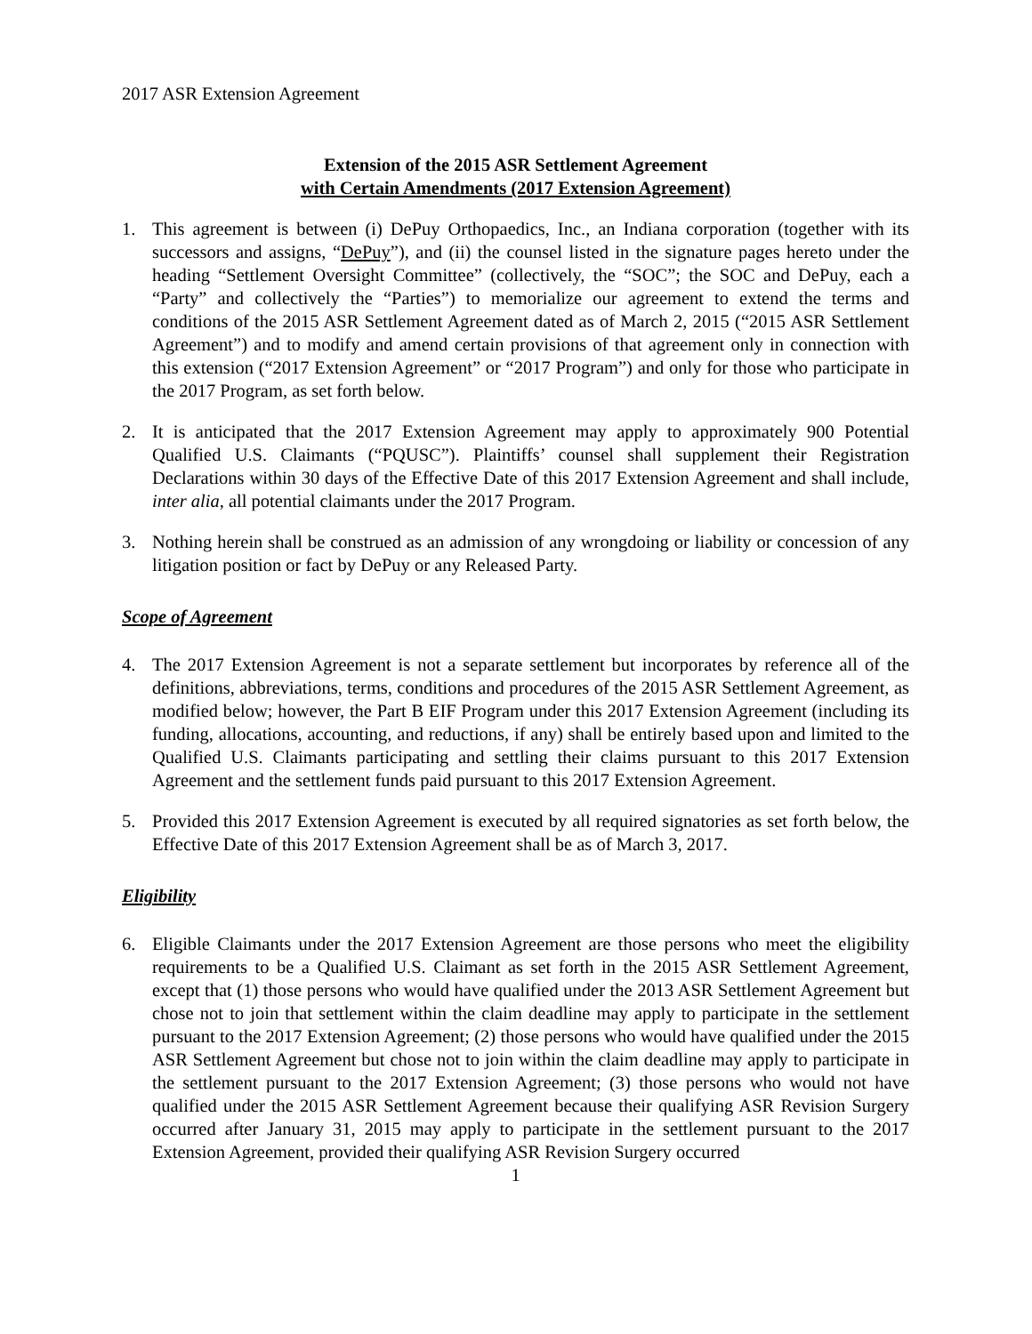2017 ASR Extension Agreement
Extension of the 2015 ASR Settlement Agreement
with Certain Amendments (2017 Extension Agreement)
1. This agreement is between (i) DePuy Orthopaedics, Inc., an Indiana corporation (together with its successors and assigns, “DePuy”), and (ii) the counsel listed in the signature pages hereto under the heading “Settlement Oversight Committee” (collectively, the “SOC”; the SOC and DePuy, each a “Party” and collectively the “Parties”) to memorialize our agreement to extend the terms and conditions of the 2015 ASR Settlement Agreement dated as of March 2, 2015 (“2015 ASR Settlement Agreement”) and to modify and amend certain provisions of that agreement only in connection with this extension (“2017 Extension Agreement” or “2017 Program”) and only for those who participate in the 2017 Program, as set forth below.
2. It is anticipated that the 2017 Extension Agreement may apply to approximately 900 Potential Qualified U.S. Claimants (“PQUSC”). Plaintiffs’ counsel shall supplement their Registration Declarations within 30 days of the Effective Date of this 2017 Extension Agreement and shall include, inter alia, all potential claimants under the 2017 Program.
3. Nothing herein shall be construed as an admission of any wrongdoing or liability or concession of any litigation position or fact by DePuy or any Released Party.
Scope of Agreement
4. The 2017 Extension Agreement is not a separate settlement but incorporates by reference all of the definitions, abbreviations, terms, conditions and procedures of the 2015 ASR Settlement Agreement, as modified below; however, the Part B EIF Program under this 2017 Extension Agreement (including its funding, allocations, accounting, and reductions, if any) shall be entirely based upon and limited to the Qualified U.S. Claimants participating and settling their claims pursuant to this 2017 Extension Agreement and the settlement funds paid pursuant to this 2017 Extension Agreement.
5. Provided this 2017 Extension Agreement is executed by all required signatories as set forth below, the Effective Date of this 2017 Extension Agreement shall be as of March 3, 2017.
Eligibility
6. Eligible Claimants under the 2017 Extension Agreement are those persons who meet the eligibility requirements to be a Qualified U.S. Claimant as set forth in the 2015 ASR Settlement Agreement, except that (1) those persons who would have qualified under the 2013 ASR Settlement Agreement but chose not to join that settlement within the claim deadline may apply to participate in the settlement pursuant to the 2017 Extension Agreement; (2) those persons who would have qualified under the 2015 ASR Settlement Agreement but chose not to join within the claim deadline may apply to participate in the settlement pursuant to the 2017 Extension Agreement; (3) those persons who would not have qualified under the 2015 ASR Settlement Agreement because their qualifying ASR Revision Surgery occurred after January 31, 2015 may apply to participate in the settlement pursuant to the 2017 Extension Agreement, provided their qualifying ASR Revision Surgery occurred
1